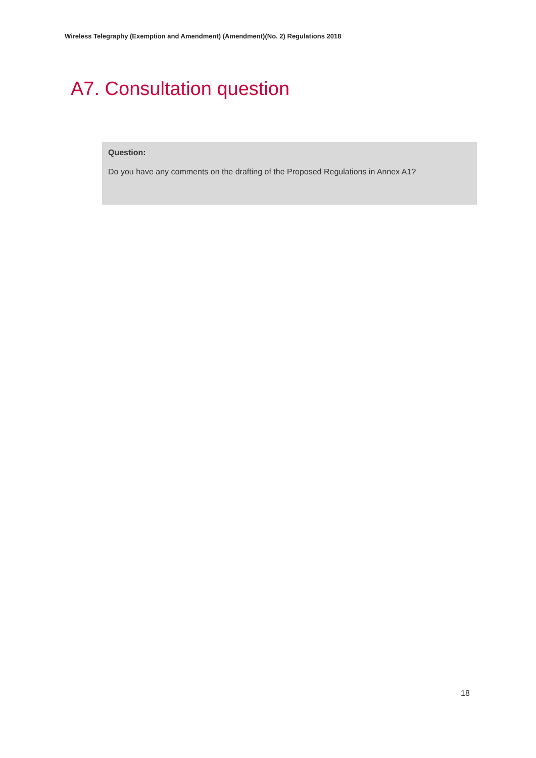Wireless Telegraphy (Exemption and Amendment) (Amendment)(No. 2) Regulations 2018
A7. Consultation question
Question:
Do you have any comments on the drafting of the Proposed Regulations in Annex A1?
18